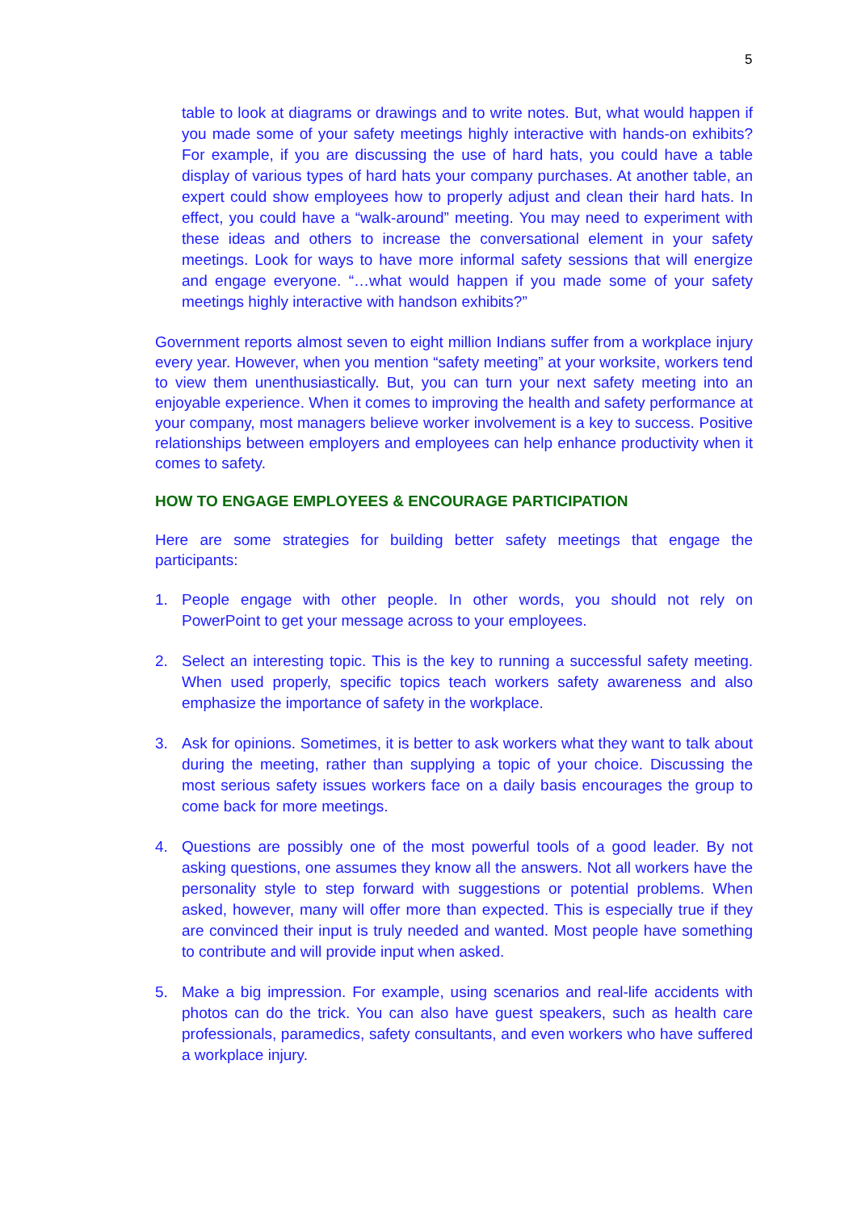5
table to look at diagrams or drawings and to write notes. But, what would happen if you made some of your safety meetings highly interactive with hands-on exhibits? For example, if you are discussing the use of hard hats, you could have a table display of various types of hard hats your company purchases. At another table, an expert could show employees how to properly adjust and clean their hard hats. In effect, you could have a “walk-around” meeting. You may need to experiment with these ideas and others to increase the conversational element in your safety meetings. Look for ways to have more informal safety sessions that will energize and engage everyone. “…what would happen if you made some of your safety meetings highly interactive with handson exhibits?”
Government reports almost seven to eight million Indians suffer from a workplace injury every year. However, when you mention “safety meeting” at your worksite, workers tend to view them unenthusiastically. But, you can turn your next safety meeting into an enjoyable experience. When it comes to improving the health and safety performance at your company, most managers believe worker involvement is a key to success. Positive relationships between employers and employees can help enhance productivity when it comes to safety.
HOW TO ENGAGE EMPLOYEES & ENCOURAGE PARTICIPATION
Here are some strategies for building better safety meetings that engage the participants:
1. People engage with other people. In other words, you should not rely on PowerPoint to get your message across to your employees.
2. Select an interesting topic. This is the key to running a successful safety meeting. When used properly, specific topics teach workers safety awareness and also emphasize the importance of safety in the workplace.
3. Ask for opinions. Sometimes, it is better to ask workers what they want to talk about during the meeting, rather than supplying a topic of your choice. Discussing the most serious safety issues workers face on a daily basis encourages the group to come back for more meetings.
4. Questions are possibly one of the most powerful tools of a good leader. By not asking questions, one assumes they know all the answers. Not all workers have the personality style to step forward with suggestions or potential problems. When asked, however, many will offer more than expected. This is especially true if they are convinced their input is truly needed and wanted. Most people have something to contribute and will provide input when asked.
5. Make a big impression. For example, using scenarios and real-life accidents with photos can do the trick. You can also have guest speakers, such as health care professionals, paramedics, safety consultants, and even workers who have suffered a workplace injury.